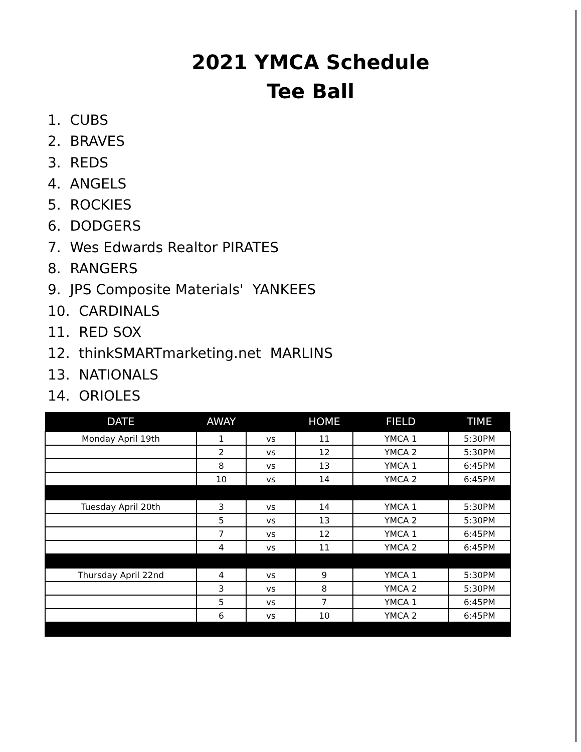2021 YMCA Schedule
Tee Ball
1. CUBS
2. BRAVES
3. REDS
4. ANGELS
5. ROCKIES
6. DODGERS
7. Wes Edwards Realtor PIRATES
8. RANGERS
9. JPS Composite Materials' YANKEES
10. CARDINALS
11. RED SOX
12. thinkSMARTmarketing.net MARLINS
13. NATIONALS
14. ORIOLES
| DATE | AWAY | | HOME | FIELD | TIME |
| --- | --- | --- | --- | --- | --- |
| Monday April 19th | 1 | vs | 11 | YMCA 1 | 5:30PM |
| | 2 | vs | 12 | YMCA 2 | 5:30PM |
| | 8 | vs | 13 | YMCA 1 | 6:45PM |
| | 10 | vs | 14 | YMCA 2 | 6:45PM |
| Tuesday April 20th | 3 | vs | 14 | YMCA 1 | 5:30PM |
| | 5 | vs | 13 | YMCA 2 | 5:30PM |
| | 7 | vs | 12 | YMCA 1 | 6:45PM |
| | 4 | vs | 11 | YMCA 2 | 6:45PM |
| Thursday April 22nd | 4 | vs | 9 | YMCA 1 | 5:30PM |
| | 3 | vs | 8 | YMCA 2 | 5:30PM |
| | 5 | vs | 7 | YMCA 1 | 6:45PM |
| | 6 | vs | 10 | YMCA 2 | 6:45PM |